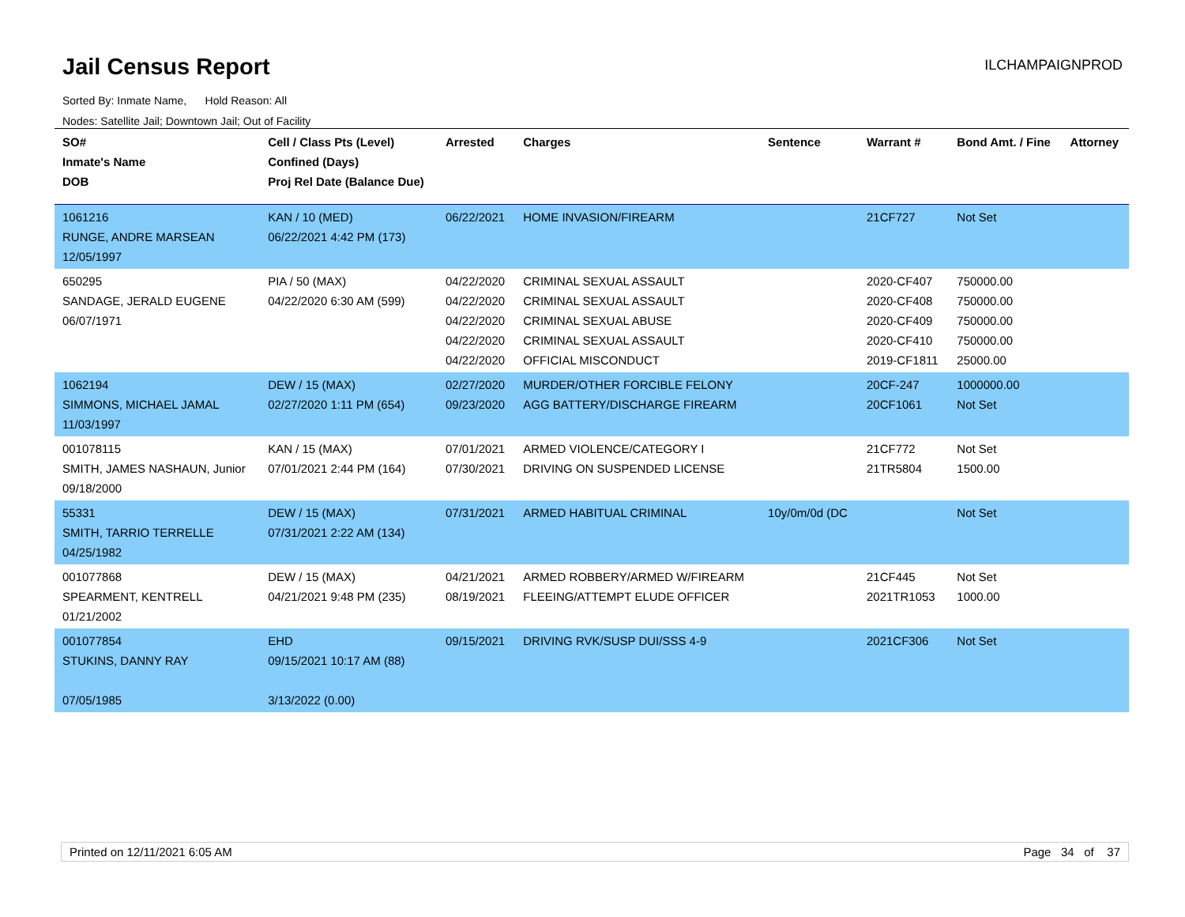Jail Census Report
ILCHAMPAIGNPROD
Sorted By: Inmate Name, Hold Reason: All
Nodes: Satellite Jail; Downtown Jail; Out of Facility
| SO# Inmate's Name DOB | Cell / Class Pts (Level) Confined (Days) Proj Rel Date (Balance Due) | Arrested | Charges | Sentence | Warrant # | Bond Amt. / Fine | Attorney |
| --- | --- | --- | --- | --- | --- | --- | --- |
| 1061216 RUNGE, ANDRE MARSEAN 12/05/1997 | KAN / 10 (MED) 06/22/2021 4:42 PM (173) | 06/22/2021 | HOME INVASION/FIREARM | | 21CF727 | Not Set | |
| 650295 SANDAGE, JERALD EUGENE 06/07/1971 | PIA / 50 (MAX) 04/22/2020 6:30 AM (599) | 04/22/2020 04/22/2020 04/22/2020 04/22/2020 04/22/2020 | CRIMINAL SEXUAL ASSAULT CRIMINAL SEXUAL ASSAULT CRIMINAL SEXUAL ABUSE CRIMINAL SEXUAL ASSAULT OFFICIAL MISCONDUCT | | 2020-CF407 2020-CF408 2020-CF409 2020-CF410 2019-CF1811 | 750000.00 750000.00 750000.00 750000.00 25000.00 | |
| 1062194 SIMMONS, MICHAEL JAMAL 11/03/1997 | DEW / 15 (MAX) 02/27/2020 1:11 PM (654) | 02/27/2020 09/23/2020 | MURDER/OTHER FORCIBLE FELONY AGG BATTERY/DISCHARGE FIREARM | | 20CF-247 20CF1061 | 1000000.00 Not Set | |
| 001078115 SMITH, JAMES NASHAUN, Junior 09/18/2000 | KAN / 15 (MAX) 07/01/2021 2:44 PM (164) | 07/01/2021 07/30/2021 | ARMED VIOLENCE/CATEGORY I DRIVING ON SUSPENDED LICENSE | | 21CF772 21TR5804 | Not Set 1500.00 | |
| 55331 SMITH, TARRIO TERRELLE 04/25/1982 | DEW / 15 (MAX) 07/31/2021 2:22 AM (134) | 07/31/2021 | ARMED HABITUAL CRIMINAL | 10y/0m/0d (DC | | Not Set | |
| 001077868 SPEARMENT, KENTRELL 01/21/2002 | DEW / 15 (MAX) 04/21/2021 9:48 PM (235) | 04/21/2021 08/19/2021 | ARMED ROBBERY/ARMED W/FIREARM FLEEING/ATTEMPT ELUDE OFFICER | | 21CF445 2021TR1053 | Not Set 1000.00 | |
| 001077854 STUKINS, DANNY RAY 07/05/1985 | EHD 09/15/2021 10:17 AM (88) 3/13/2022 (0.00) | 09/15/2021 | DRIVING RVK/SUSP DUI/SSS 4-9 | | 2021CF306 | Not Set | |
Printed on 12/11/2021 6:05 AM Page 34 of 37